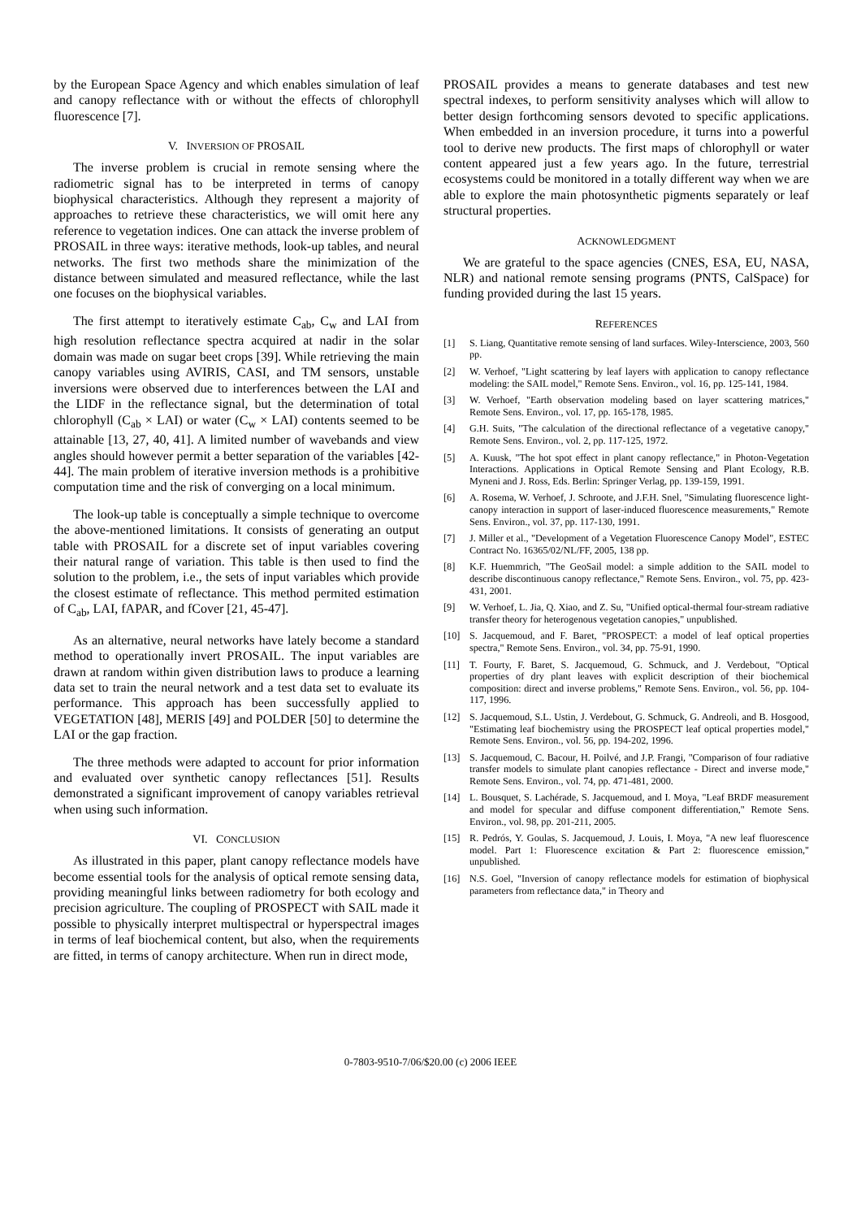by the European Space Agency and which enables simulation of leaf and canopy reflectance with or without the effects of chlorophyll fluorescence [7].
V. INVERSION OF PROSAIL
The inverse problem is crucial in remote sensing where the radiometric signal has to be interpreted in terms of canopy biophysical characteristics. Although they represent a majority of approaches to retrieve these characteristics, we will omit here any reference to vegetation indices. One can attack the inverse problem of PROSAIL in three ways: iterative methods, look-up tables, and neural networks. The first two methods share the minimization of the distance between simulated and measured reflectance, while the last one focuses on the biophysical variables.
The first attempt to iteratively estimate C<sub>ab</sub>, C<sub>w</sub> and LAI from high resolution reflectance spectra acquired at nadir in the solar domain was made on sugar beet crops [39]. While retrieving the main canopy variables using AVIRIS, CASI, and TM sensors, unstable inversions were observed due to interferences between the LAI and the LIDF in the reflectance signal, but the determination of total chlorophyll (C<sub>ab</sub> × LAI) or water (C<sub>w</sub> × LAI) contents seemed to be attainable [13, 27, 40, 41]. A limited number of wavebands and view angles should however permit a better separation of the variables [42-44]. The main problem of iterative inversion methods is a prohibitive computation time and the risk of converging on a local minimum.
The look-up table is conceptually a simple technique to overcome the above-mentioned limitations. It consists of generating an output table with PROSAIL for a discrete set of input variables covering their natural range of variation. This table is then used to find the solution to the problem, i.e., the sets of input variables which provide the closest estimate of reflectance. This method permited estimation of C<sub>ab</sub>, LAI, fAPAR, and fCover [21, 45-47].
As an alternative, neural networks have lately become a standard method to operationally invert PROSAIL. The input variables are drawn at random within given distribution laws to produce a learning data set to train the neural network and a test data set to evaluate its performance. This approach has been successfully applied to VEGETATION [48], MERIS [49] and POLDER [50] to determine the LAI or the gap fraction.
The three methods were adapted to account for prior information and evaluated over synthetic canopy reflectances [51]. Results demonstrated a significant improvement of canopy variables retrieval when using such information.
VI. CONCLUSION
As illustrated in this paper, plant canopy reflectance models have become essential tools for the analysis of optical remote sensing data, providing meaningful links between radiometry for both ecology and precision agriculture. The coupling of PROSPECT with SAIL made it possible to physically interpret multispectral or hyperspectral images in terms of leaf biochemical content, but also, when the requirements are fitted, in terms of canopy architecture. When run in direct mode,
PROSAIL provides a means to generate databases and test new spectral indexes, to perform sensitivity analyses which will allow to better design forthcoming sensors devoted to specific applications. When embedded in an inversion procedure, it turns into a powerful tool to derive new products. The first maps of chlorophyll or water content appeared just a few years ago. In the future, terrestrial ecosystems could be monitored in a totally different way when we are able to explore the main photosynthetic pigments separately or leaf structural properties.
ACKNOWLEDGMENT
We are grateful to the space agencies (CNES, ESA, EU, NASA, NLR) and national remote sensing programs (PNTS, CalSpace) for funding provided during the last 15 years.
REFERENCES
[1] S. Liang, Quantitative remote sensing of land surfaces. Wiley-Interscience, 2003, 560 pp.
[2] W. Verhoef, "Light scattering by leaf layers with application to canopy reflectance modeling: the SAIL model," Remote Sens. Environ., vol. 16, pp. 125-141, 1984.
[3] W. Verhoef, "Earth observation modeling based on layer scattering matrices," Remote Sens. Environ., vol. 17, pp. 165-178, 1985.
[4] G.H. Suits, "The calculation of the directional reflectance of a vegetative canopy," Remote Sens. Environ., vol. 2, pp. 117-125, 1972.
[5] A. Kuusk, "The hot spot effect in plant canopy reflectance," in Photon-Vegetation Interactions. Applications in Optical Remote Sensing and Plant Ecology, R.B. Myneni and J. Ross, Eds. Berlin: Springer Verlag, pp. 139-159, 1991.
[6] A. Rosema, W. Verhoef, J. Schroote, and J.F.H. Snel, "Simulating fluorescence light-canopy interaction in support of laser-induced fluorescence measurements," Remote Sens. Environ., vol. 37, pp. 117-130, 1991.
[7] J. Miller et al., "Development of a Vegetation Fluorescence Canopy Model", ESTEC Contract No. 16365/02/NL/FF, 2005, 138 pp.
[8] K.F. Huemmrich, "The GeoSail model: a simple addition to the SAIL model to describe discontinuous canopy reflectance," Remote Sens. Environ., vol. 75, pp. 423-431, 2001.
[9] W. Verhoef, L. Jia, Q. Xiao, and Z. Su, "Unified optical-thermal four-stream radiative transfer theory for heterogenous vegetation canopies," unpublished.
[10] S. Jacquemoud, and F. Baret, "PROSPECT: a model of leaf optical properties spectra," Remote Sens. Environ., vol. 34, pp. 75-91, 1990.
[11] T. Fourty, F. Baret, S. Jacquemoud, G. Schmuck, and J. Verdebout, "Optical properties of dry plant leaves with explicit description of their biochemical composition: direct and inverse problems," Remote Sens. Environ., vol. 56, pp. 104-117, 1996.
[12] S. Jacquemoud, S.L. Ustin, J. Verdebout, G. Schmuck, G. Andreoli, and B. Hosgood, "Estimating leaf biochemistry using the PROSPECT leaf optical properties model," Remote Sens. Environ., vol. 56, pp. 194-202, 1996.
[13] S. Jacquemoud, C. Bacour, H. Poilvé, and J.P. Frangi, "Comparison of four radiative transfer models to simulate plant canopies reflectance - Direct and inverse mode," Remote Sens. Environ., vol. 74, pp. 471-481, 2000.
[14] L. Bousquet, S. Lachérade, S. Jacquemoud, and I. Moya, "Leaf BRDF measurement and model for specular and diffuse component differentiation," Remote Sens. Environ., vol. 98, pp. 201-211, 2005.
[15] R. Pedrós, Y. Goulas, S. Jacquemoud, J. Louis, I. Moya, "A new leaf fluorescence model. Part 1: Fluorescence excitation & Part 2: fluorescence emission," unpublished.
[16] N.S. Goel, "Inversion of canopy reflectance models for estimation of biophysical parameters from reflectance data," in Theory and
0-7803-9510-7/06/$20.00 (c) 2006 IEEE